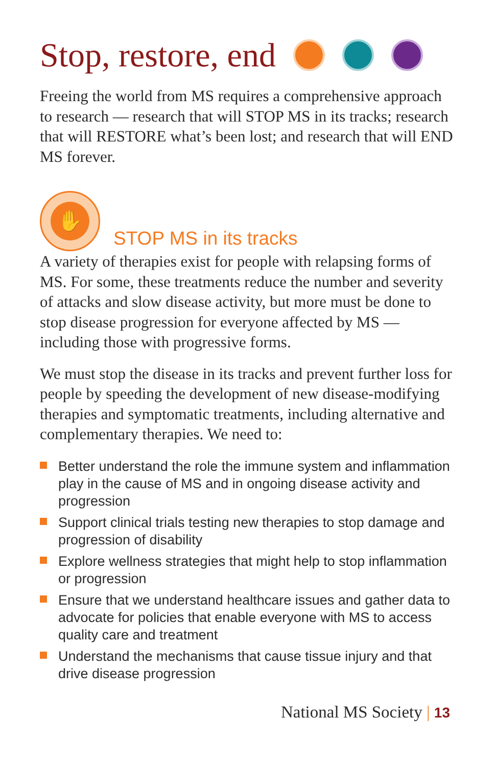Stop, restore, end
Freeing the world from MS requires a comprehensive approach to research — research that will STOP MS in its tracks; research that will RESTORE what’s been lost; and research that will END MS forever.
✋
STOP MS in its tracks
A variety of therapies exist for people with relapsing forms of MS. For some, these treatments reduce the number and severity of attacks and slow disease activity, but more must be done to stop disease progression for everyone affected by MS — including those with progressive forms.
We must stop the disease in its tracks and prevent further loss for people by speeding the development of new disease-modifying therapies and symptomatic treatments, including alternative and complementary therapies. We need to:
Better understand the role the immune system and inflammation play in the cause of MS and in ongoing disease activity and progression
Support clinical trials testing new therapies to stop damage and progression of disability
Explore wellness strategies that might help to stop inflammation or progression
Ensure that we understand healthcare issues and gather data to advocate for policies that enable everyone with MS to access quality care and treatment
Understand the mechanisms that cause tissue injury and that drive disease progression
National MS Society | 13